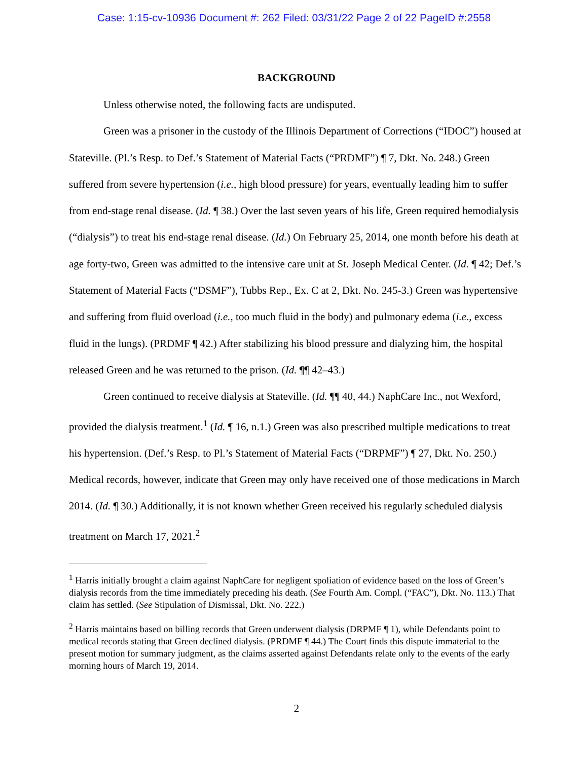Case: 1:15-cv-10936 Document #: 262 Filed: 03/31/22 Page 2 of 22 PageID #:2558
BACKGROUND
Unless otherwise noted, the following facts are undisputed.
Green was a prisoner in the custody of the Illinois Department of Corrections (“IDOC”) housed at Stateville. (Pl.’s Resp. to Def.’s Statement of Material Facts (“PRDMF”) ¶ 7, Dkt. No. 248.) Green suffered from severe hypertension (i.e., high blood pressure) for years, eventually leading him to suffer from end-stage renal disease. (Id. ¶ 38.) Over the last seven years of his life, Green required hemodialysis (“dialysis”) to treat his end-stage renal disease. (Id.) On February 25, 2014, one month before his death at age forty-two, Green was admitted to the intensive care unit at St. Joseph Medical Center. (Id. ¶ 42; Def.’s Statement of Material Facts (“DSMF”), Tubbs Rep., Ex. C at 2, Dkt. No. 245-3.) Green was hypertensive and suffering from fluid overload (i.e., too much fluid in the body) and pulmonary edema (i.e., excess fluid in the lungs). (PRDMF ¶ 42.) After stabilizing his blood pressure and dialyzing him, the hospital released Green and he was returned to the prison. (Id. ¶¶ 42–43.)
Green continued to receive dialysis at Stateville. (Id. ¶¶ 40, 44.) NaphCare Inc., not Wexford, provided the dialysis treatment.<sup>1</sup> (Id. ¶ 16, n.1.) Green was also prescribed multiple medications to treat his hypertension. (Def.’s Resp. to Pl.’s Statement of Material Facts (“DRPMF”) ¶ 27, Dkt. No. 250.) Medical records, however, indicate that Green may only have received one of those medications in March 2014. (Id. ¶ 30.) Additionally, it is not known whether Green received his regularly scheduled dialysis treatment on March 17, 2021.<sup>2</sup>
<sup>1</sup> Harris initially brought a claim against NaphCare for negligent spoliation of evidence based on the loss of Green’s dialysis records from the time immediately preceding his death. (See Fourth Am. Compl. (“FAC”), Dkt. No. 113.) That claim has settled. (See Stipulation of Dismissal, Dkt. No. 222.)
<sup>2</sup> Harris maintains based on billing records that Green underwent dialysis (DRPMF ¶ 1), while Defendants point to medical records stating that Green declined dialysis. (PRDMF ¶ 44.) The Court finds this dispute immaterial to the present motion for summary judgment, as the claims asserted against Defendants relate only to the events of the early morning hours of March 19, 2014.
2